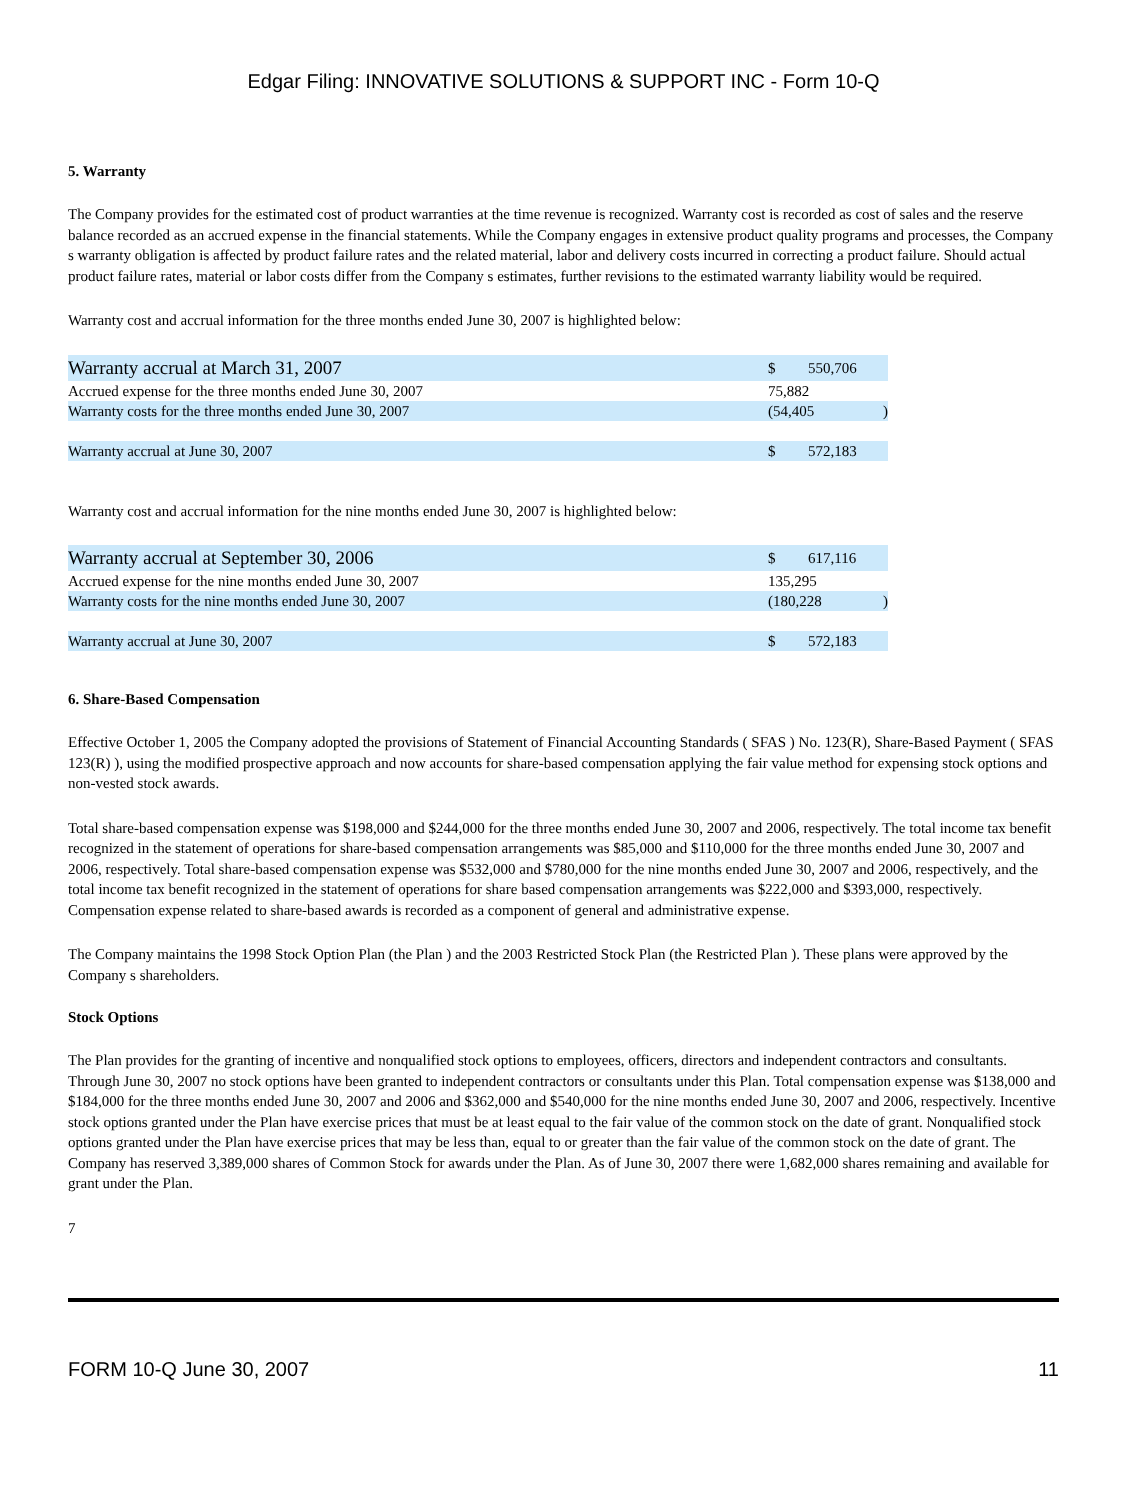Edgar Filing: INNOVATIVE SOLUTIONS & SUPPORT INC - Form 10-Q
5. Warranty
The Company provides for the estimated cost of product warranties at the time revenue is recognized. Warranty cost is recorded as cost of sales and the reserve balance recorded as an accrued expense in the financial statements. While the Company engages in extensive product quality programs and processes, the Company s warranty obligation is affected by product failure rates and the related material, labor and delivery costs incurred in correcting a product failure. Should actual product failure rates, material or labor costs differ from the Company s estimates, further revisions to the estimated warranty liability would be required.
Warranty cost and accrual information for the three months ended June 30, 2007 is highlighted below:
| Warranty accrual at March 31, 2007 | $ | 550,706 | |
| Accrued expense for the three months ended June 30, 2007 | 75,882 | | |
| Warranty costs for the three months ended June 30, 2007 | (54,405 | | ) |
| Warranty accrual at June 30, 2007 | $ | 572,183 | |
Warranty cost and accrual information for the nine months ended June 30, 2007 is highlighted below:
| Warranty accrual at September 30, 2006 | $ | 617,116 | |
| Accrued expense for the nine months ended June 30, 2007 | 135,295 | | |
| Warranty costs for the nine months ended June 30, 2007 | (180,228 | | ) |
| Warranty accrual at June 30, 2007 | $ | 572,183 | |
6. Share-Based Compensation
Effective October 1, 2005 the Company adopted the provisions of Statement of Financial Accounting Standards ( SFAS ) No. 123(R), Share-Based Payment ( SFAS 123(R) ), using the modified prospective approach and now accounts for share-based compensation applying the fair value method for expensing stock options and non-vested stock awards.
Total share-based compensation expense was $198,000 and $244,000 for the three months ended June 30, 2007 and 2006, respectively. The total income tax benefit recognized in the statement of operations for share-based compensation arrangements was $85,000 and $110,000 for the three months ended June 30, 2007 and 2006, respectively. Total share-based compensation expense was $532,000 and $780,000 for the nine months ended June 30, 2007 and 2006, respectively, and the total income tax benefit recognized in the statement of operations for share based compensation arrangements was $222,000 and $393,000, respectively. Compensation expense related to share-based awards is recorded as a component of general and administrative expense.
The Company maintains the 1998 Stock Option Plan (the Plan ) and the 2003 Restricted Stock Plan (the Restricted Plan ). These plans were approved by the Company s shareholders.
Stock Options
The Plan provides for the granting of incentive and nonqualified stock options to employees, officers, directors and independent contractors and consultants. Through June 30, 2007 no stock options have been granted to independent contractors or consultants under this Plan. Total compensation expense was $138,000 and $184,000 for the three months ended June 30, 2007 and 2006 and $362,000 and $540,000 for the nine months ended June 30, 2007 and 2006, respectively. Incentive stock options granted under the Plan have exercise prices that must be at least equal to the fair value of the common stock on the date of grant. Nonqualified stock options granted under the Plan have exercise prices that may be less than, equal to or greater than the fair value of the common stock on the date of grant. The Company has reserved 3,389,000 shares of Common Stock for awards under the Plan. As of June 30, 2007 there were 1,682,000 shares remaining and available for grant under the Plan.
7
FORM 10-Q June 30, 2007 11